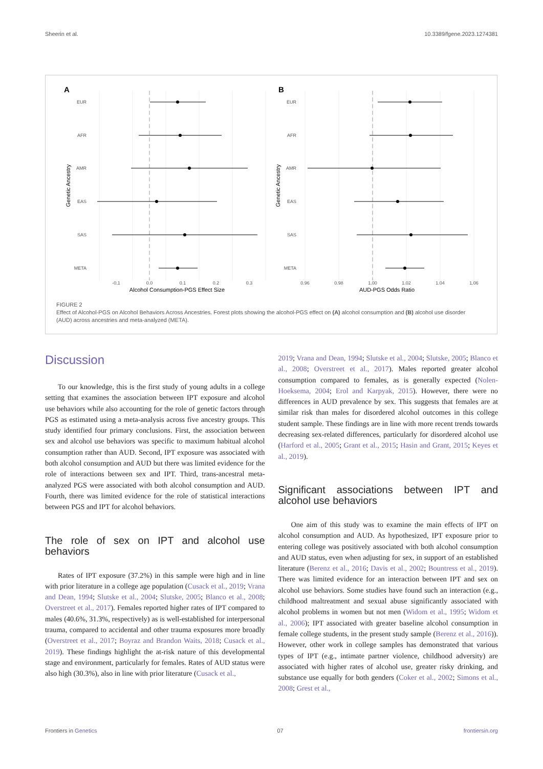Sheerin et al. 10.3389/fgene.2023.1274381
A
B
EUR
AFR
AMR
EAS
SAS
META
EUR
AFR
AMR
EAS
SAS
META
-0.1
0.0
0.1
0.2
0.3
0.96
0.98
1.00
1.02
1.04
1.06
Alcohol Consumption-PGS Effect Size
AUD-PGS Odds Ratio
Genetic Ancestry
Genetic Ancestry
FIGURE 2
Effect of Alcohol-PGS on Alcohol Behaviors Across Ancestries. Forest plots showing the alcohol-PGS effect on (A) alcohol consumption and (B) alcohol use disorder (AUD) across ancestries and meta-analyzed (META).
Discussion
To our knowledge, this is the first study of young adults in a college setting that examines the association between IPT exposure and alcohol use behaviors while also accounting for the role of genetic factors through PGS as estimated using a meta-analysis across five ancestry groups. This study identified four primary conclusions. First, the association between sex and alcohol use behaviors was specific to maximum habitual alcohol consumption rather than AUD. Second, IPT exposure was associated with both alcohol consumption and AUD but there was limited evidence for the role of interactions between sex and IPT. Third, trans-ancestral meta-analyzed PGS were associated with both alcohol consumption and AUD. Fourth, there was limited evidence for the role of statistical interactions between PGS and IPT for alcohol behaviors.
The role of sex on IPT and alcohol use behaviors
Rates of IPT exposure (37.2%) in this sample were high and in line with prior literature in a college age population (Cusack et al., 2019; Vrana and Dean, 1994; Slutske et al., 2004; Slutske, 2005; Blanco et al., 2008; Overstreet et al., 2017). Females reported higher rates of IPT compared to males (40.6%, 31.3%, respectively) as is well-established for interpersonal trauma, compared to accidental and other trauma exposures more broadly (Overstreet et al., 2017; Boyraz and Brandon Waits, 2018; Cusack et al., 2019). These findings highlight the at-risk nature of this developmental stage and environment, particularly for females. Rates of AUD status were also high (30.3%), also in line with prior literature (Cusack et al.,
2019; Vrana and Dean, 1994; Slutske et al., 2004; Slutske, 2005; Blanco et al., 2008; Overstreet et al., 2017). Males reported greater alcohol consumption compared to females, as is generally expected (Nolen-Hoeksema, 2004; Erol and Karpyak, 2015). However, there were no differences in AUD prevalence by sex. This suggests that females are at similar risk than males for disordered alcohol outcomes in this college student sample. These findings are in line with more recent trends towards decreasing sex-related differences, particularly for disordered alcohol use (Harford et al., 2005; Grant et al., 2015; Hasin and Grant, 2015; Keyes et al., 2019).
Significant associations between IPT and alcohol use behaviors
One aim of this study was to examine the main effects of IPT on alcohol consumption and AUD. As hypothesized, IPT exposure prior to entering college was positively associated with both alcohol consumption and AUD status, even when adjusting for sex, in support of an established literature (Berenz et al., 2016; Davis et al., 2002; Bountress et al., 2019). There was limited evidence for an interaction between IPT and sex on alcohol use behaviors. Some studies have found such an interaction (e.g., childhood maltreatment and sexual abuse significantly associated with alcohol problems in women but not men (Widom et al., 1995; Widom et al., 2006); IPT associated with greater baseline alcohol consumption in female college students, in the present study sample (Berenz et al., 2016)). However, other work in college samples has demonstrated that various types of IPT (e.g., intimate partner violence, childhood adversity) are associated with higher rates of alcohol use, greater risky drinking, and substance use equally for both genders (Coker et al., 2002; Simons et al., 2008; Grest et al.,
Frontiers in Genetics 07 frontiersin.org